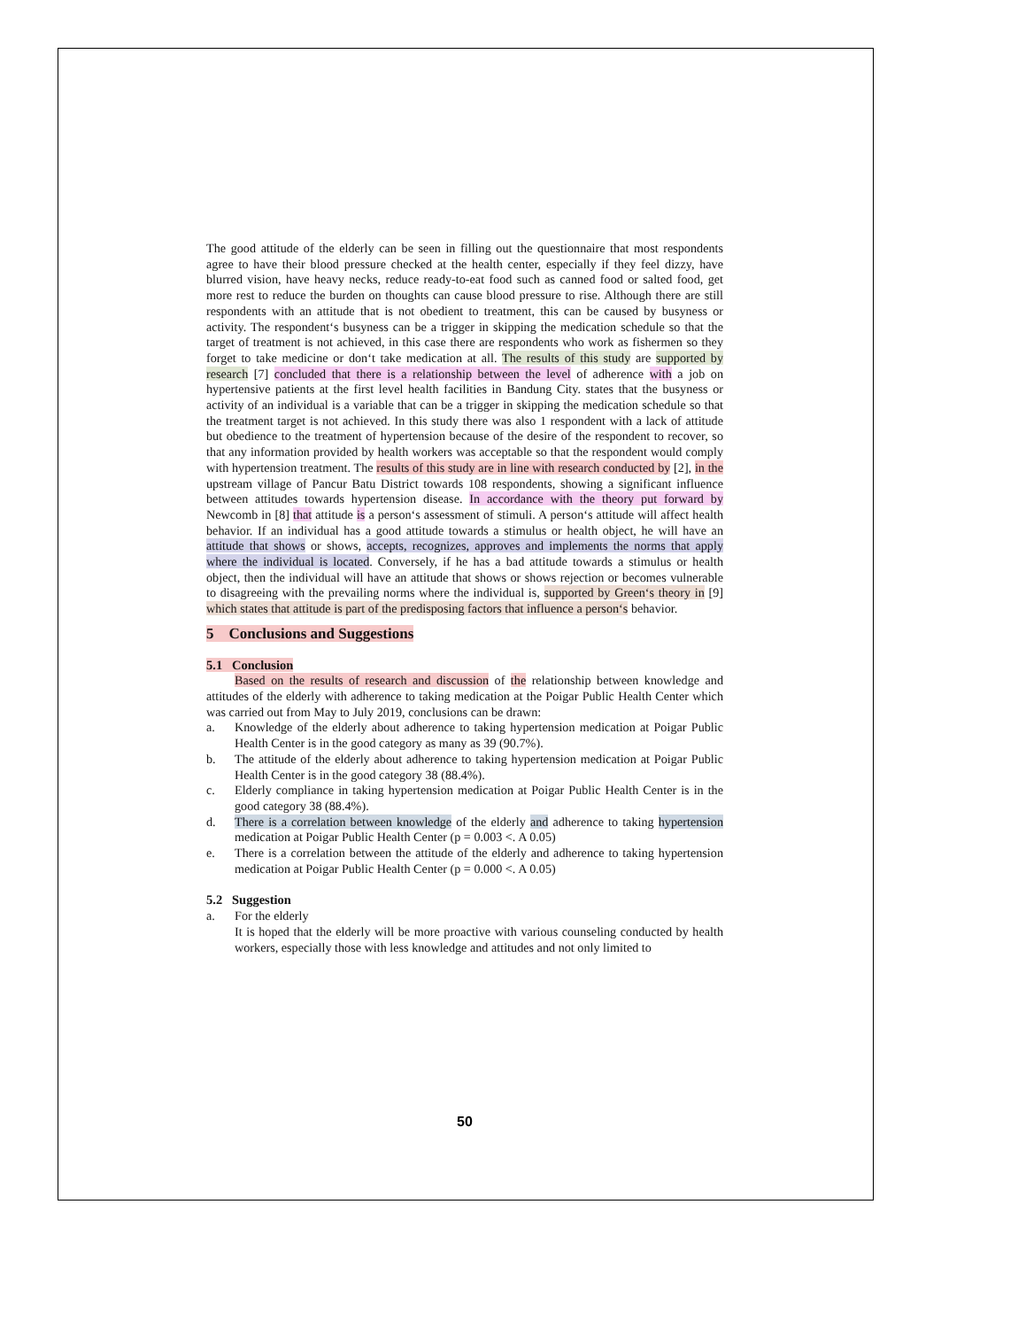The good attitude of the elderly can be seen in filling out the questionnaire that most respondents agree to have their blood pressure checked at the health center, especially if they feel dizzy, have blurred vision, have heavy necks, reduce ready-to-eat food such as canned food or salted food, get more rest to reduce the burden on thoughts can cause blood pressure to rise. Although there are still respondents with an attitude that is not obedient to treatment, this can be caused by busyness or activity. The respondent‘s busyness can be a trigger in skipping the medication schedule so that the target of treatment is not achieved, in this case there are respondents who work as fishermen so they forget to take medicine or don‘t take medication at all. The results of this study are supported by research [7] concluded that there is a relationship between the level of adherence with a job on hypertensive patients at the first level health facilities in Bandung City. states that the busyness or activity of an individual is a variable that can be a trigger in skipping the medication schedule so that the treatment target is not achieved. In this study there was also 1 respondent with a lack of attitude but obedience to the treatment of hypertension because of the desire of the respondent to recover, so that any information provided by health workers was acceptable so that the respondent would comply with hypertension treatment. The results of this study are in line with research conducted by [2], in the upstream village of Pancur Batu District towards 108 respondents, showing a significant influence between attitudes towards hypertension disease. In accordance with the theory put forward by Newcomb in [8] that attitude is a person‘s assessment of stimuli. A person‘s attitude will affect health behavior. If an individual has a good attitude towards a stimulus or health object, he will have an attitude that shows or shows, accepts, recognizes, approves and implements the norms that apply where the individual is located. Conversely, if he has a bad attitude towards a stimulus or health object, then the individual will have an attitude that shows or shows rejection or becomes vulnerable to disagreeing with the prevailing norms where the individual is, supported by Green‘s theory in [9] which states that attitude is part of the predisposing factors that influence a person‘s behavior.
5 Conclusions and Suggestions
5.1 Conclusion
Based on the results of research and discussion of the relationship between knowledge and attitudes of the elderly with adherence to taking medication at the Poigar Public Health Center which was carried out from May to July 2019, conclusions can be drawn:
a. Knowledge of the elderly about adherence to taking hypertension medication at Poigar Public Health Center is in the good category as many as 39 (90.7%).
b. The attitude of the elderly about adherence to taking hypertension medication at Poigar Public Health Center is in the good category 38 (88.4%).
c. Elderly compliance in taking hypertension medication at Poigar Public Health Center is in the good category 38 (88.4%).
d. There is a correlation between knowledge of the elderly and adherence to taking hypertension medication at Poigar Public Health Center (p = 0.003 <. A 0.05)
e. There is a correlation between the attitude of the elderly and adherence to taking hypertension medication at Poigar Public Health Center (p = 0.000 <. A 0.05)
5.2 Suggestion
a. For the elderly
It is hoped that the elderly will be more proactive with various counseling conducted by health workers, especially those with less knowledge and attitudes and not only limited to
50